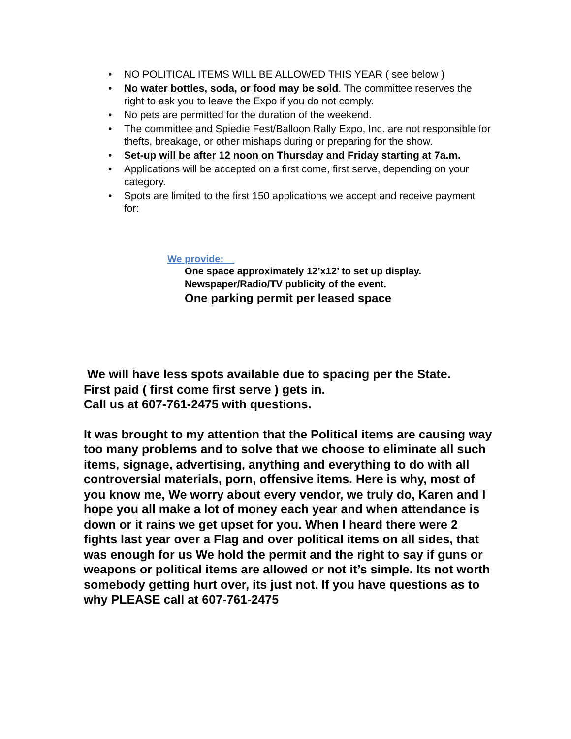• NO POLITICAL ITEMS WILL BE ALLOWED THIS YEAR ( see below )
• No water bottles, soda, or food may be sold. The committee reserves the right to ask you to leave the Expo if you do not comply.
• No pets are permitted for the duration of the weekend.
• The committee and Spiedie Fest/Balloon Rally Expo, Inc. are not responsible for thefts, breakage, or other mishaps during or preparing for the show.
• Set-up will be after 12 noon on Thursday and Friday starting at 7a.m.
• Applications will be accepted on a first come, first serve, depending on your category.
• Spots are limited to the first 150 applications we accept and receive payment for:
We provide:
One space approximately 12’x12’ to set up display.
Newspaper/Radio/TV publicity of the event.
One parking permit per leased space
We will have less spots available due to spacing per the State.
First paid ( first come first serve ) gets in.
Call us at 607-761-2475 with questions.
It was brought to my attention that the Political items are causing way too many problems and to solve that we choose to eliminate all such items, signage, advertising, anything and everything to do with all controversial materials, porn, offensive items. Here is why, most of you know me, We worry about every vendor, we truly do, Karen and I hope you all make a lot of money each year and when attendance is down or it rains we get upset for you. When I heard there were 2 fights last year over a Flag and over political items on all sides, that was enough for us We hold the permit and the right to say if guns or weapons or political items are allowed or not it’s simple. Its not worth somebody getting hurt over, its just not. If you have questions as to why PLEASE call at 607-761-2475